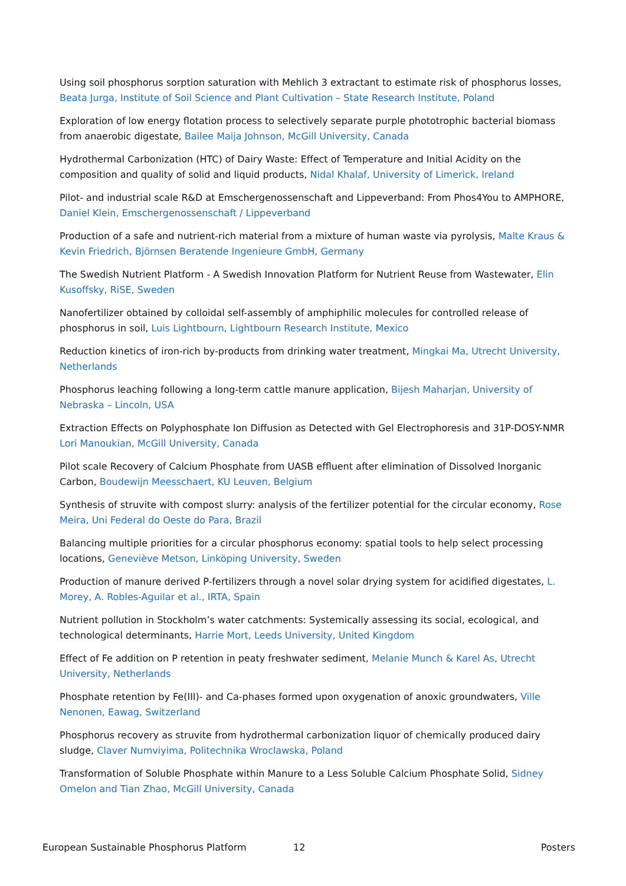Using soil phosphorus sorption saturation with Mehlich 3 extractant to estimate risk of phosphorus losses, Beata Jurga, Institute of Soil Science and Plant Cultivation – State Research Institute, Poland
Exploration of low energy flotation process to selectively separate purple phototrophic bacterial biomass from anaerobic digestate, Bailee Maija Johnson, McGill University, Canada
Hydrothermal Carbonization (HTC) of Dairy Waste: Effect of Temperature and Initial Acidity on the composition and quality of solid and liquid products, Nidal Khalaf, University of Limerick, Ireland
Pilot- and industrial scale R&D at Emschergenossenschaft and Lippeverband: From Phos4You to AMPHORE, Daniel Klein, Emschergenossenschaft / Lippeverband
Production of a safe and nutrient-rich material from a mixture of human waste via pyrolysis, Malte Kraus & Kevin Friedrich, Björnsen Beratende Ingenieure GmbH, Germany
The Swedish Nutrient Platform - A Swedish Innovation Platform for Nutrient Reuse from Wastewater, Elin Kusoffsky, RiSE, Sweden
Nanofertilizer obtained by colloidal self-assembly of amphiphilic molecules for controlled release of phosphorus in soil, Luis Lightbourn, Lightbourn Research Institute, Mexico
Reduction kinetics of iron-rich by-products from drinking water treatment, Mingkai Ma, Utrecht University, Netherlands
Phosphorus leaching following a long-term cattle manure application, Bijesh Maharjan, University of Nebraska – Lincoln, USA
Extraction Effects on Polyphosphate Ion Diffusion as Detected with Gel Electrophoresis and 31P-DOSY-NMR Lori Manoukian, McGill University, Canada
Pilot scale Recovery of Calcium Phosphate from UASB effluent after elimination of Dissolved Inorganic Carbon, Boudewijn Meesschaert, KU Leuven, Belgium
Synthesis of struvite with compost slurry: analysis of the fertilizer potential for the circular economy, Rose Meira, Uni Federal do Oeste do Para, Brazil
Balancing multiple priorities for a circular phosphorus economy: spatial tools to help select processing locations, Geneviève Metson, Linköping University, Sweden
Production of manure derived P-fertilizers through a novel solar drying system for acidified digestates, L. Morey, A. Robles-Aguilar et al., IRTA, Spain
Nutrient pollution in Stockholm’s water catchments: Systemically assessing its social, ecological, and technological determinants, Harrie Mort, Leeds University, United Kingdom
Effect of Fe addition on P retention in peaty freshwater sediment, Melanie Munch & Karel As, Utrecht University, Netherlands
Phosphate retention by Fe(III)- and Ca-phases formed upon oxygenation of anoxic groundwaters, Ville Nenonen, Eawag, Switzerland
Phosphorus recovery as struvite from hydrothermal carbonization liquor of chemically produced dairy sludge, Claver Numviyima, Politechnika Wroclawska, Poland
Transformation of Soluble Phosphate within Manure to a Less Soluble Calcium Phosphate Solid, Sidney Omelon and Tian Zhao, McGill University, Canada
European Sustainable Phosphorus Platform 12 Posters